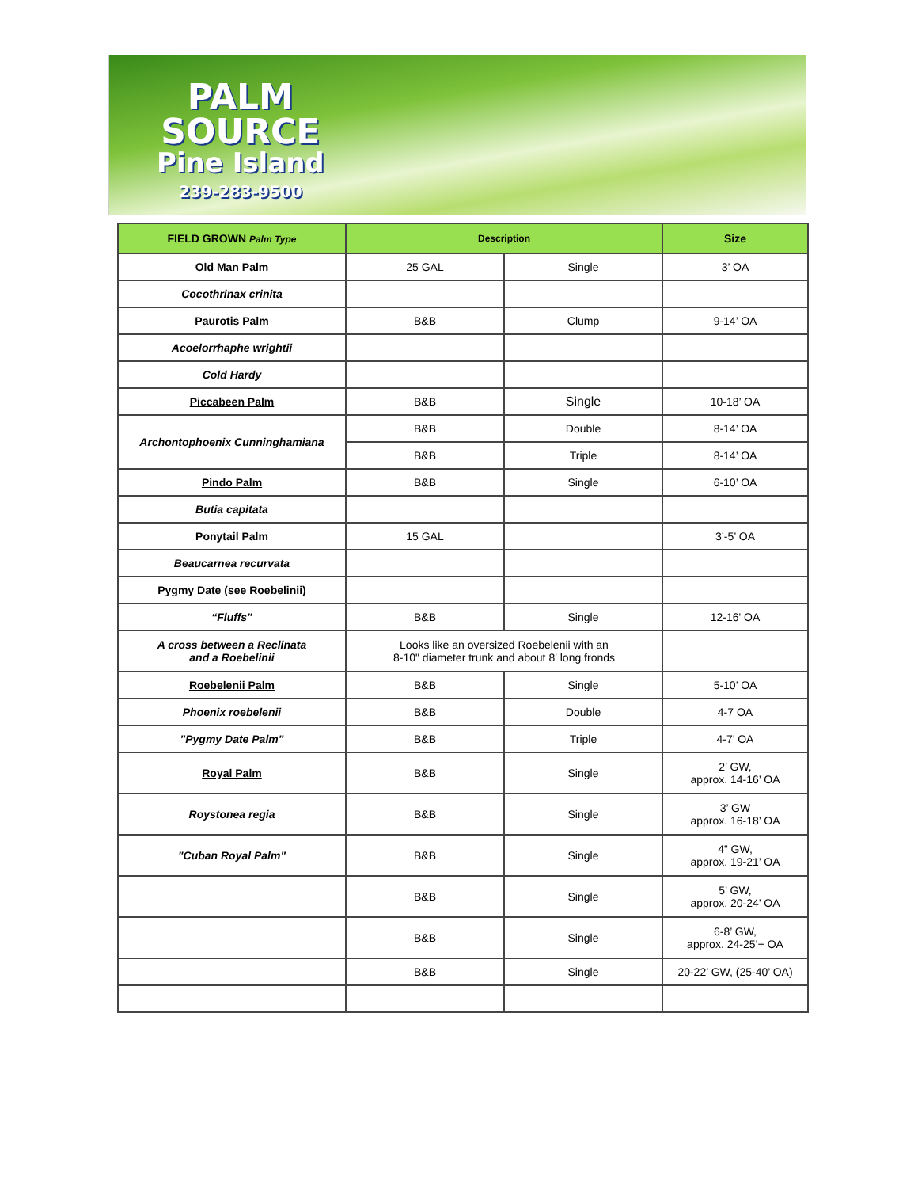PALM
SOURCE
Pine Island
239-283-9500
| FIELD GROWN Palm Type | Description | | Size |
| --- | --- | --- | --- |
| Old Man Palm | 25 GAL | Single | 3’ OA |
| Cocothrinax crinita | | | |
| Paurotis Palm | B&B | Clump | 9-14’ OA |
| Acoelorrhaphe wrightii | | | |
| Cold Hardy | | | |
| Piccabeen Palm | B&B | Single | 10-18’ OA |
| Archontophoenix Cunninghamiana | B&B | Double | 8-14’ OA |
| | B&B | Triple | 8-14’ OA |
| Pindo Palm | B&B | Single | 6-10’ OA |
| Butia capitata | | | |
| Ponytail Palm | 15 GAL | | 3’-5’ OA |
| Beaucarnea recurvata | | | |
| Pygmy Date (see Roebelinii) | | | |
| “Fluffs" | B&B | Single | 12-16' OA |
| A cross between a Reclinata and a Roebelinii | Looks like an oversized Roebelenii with an 8-10" diameter trunk and about 8' long fronds | | |
| Roebelenii Palm | B&B | Single | 5-10’ OA |
| Phoenix roebelenii | B&B | Double | 4-7 OA |
| "Pygmy Date Palm" | B&B | Triple | 4-7’ OA |
| Royal Palm | B&B | Single | 2’ GW, approx. 14-16’ OA |
| Roystonea regia | B&B | Single | 3’ GW approx. 16-18’ OA |
| "Cuban Royal Palm" | B&B | Single | 4” GW, approx. 19-21’ OA |
| | B&B | Single | 5’ GW, approx. 20-24’ OA |
| | B&B | Single | 6-8’ GW, approx. 24-25’+ OA |
| | B&B | Single | 20-22’ GW, (25-40’ OA) |